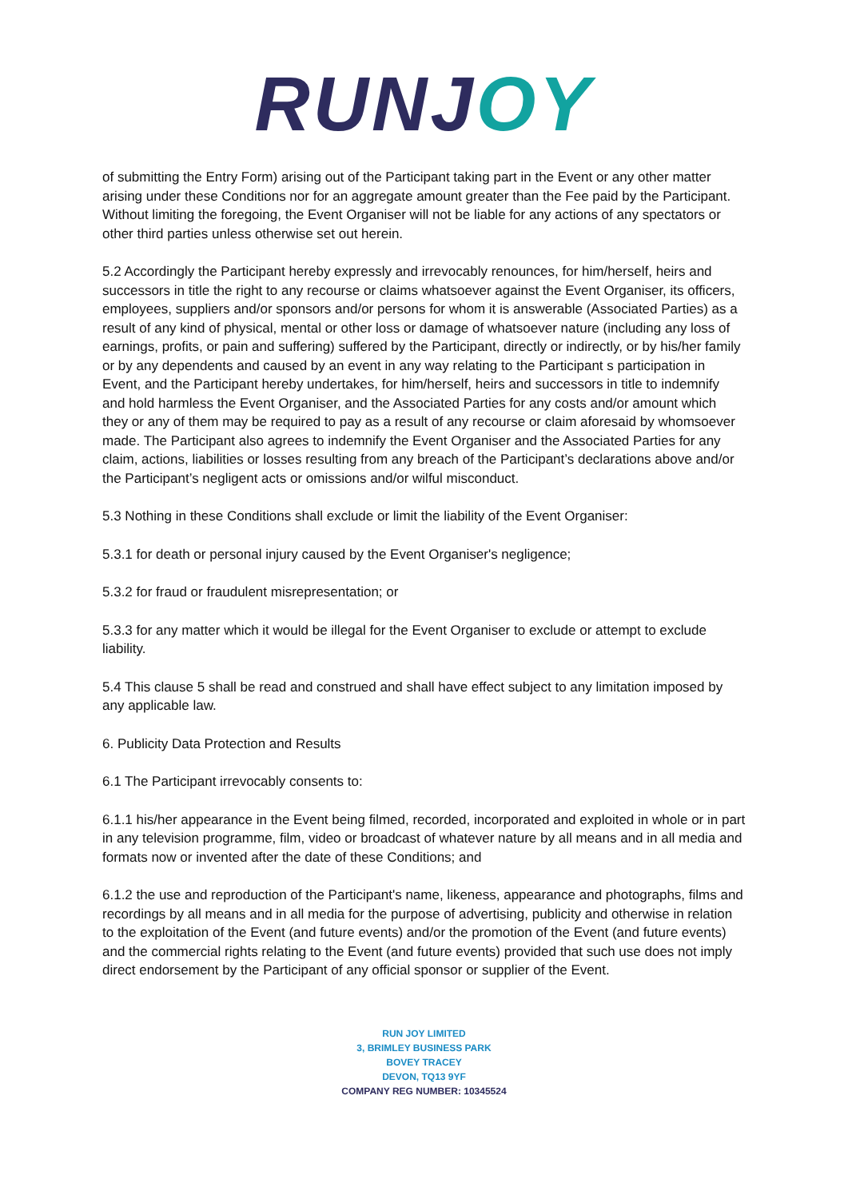RUNJ OY
of submitting the Entry Form) arising out of the Participant taking part in the Event or any other matter arising under these Conditions nor for an aggregate amount greater than the Fee paid by the Participant. Without limiting the foregoing, the Event Organiser will not be liable for any actions of any spectators or other third parties unless otherwise set out herein.
5.2 Accordingly the Participant hereby expressly and irrevocably renounces, for him/herself, heirs and successors in title the right to any recourse or claims whatsoever against the Event Organiser, its officers, employees, suppliers and/or sponsors and/or persons for whom it is answerable (Associated Parties) as a result of any kind of physical, mental or other loss or damage of whatsoever nature (including any loss of earnings, profits, or pain and suffering) suffered by the Participant, directly or indirectly, or by his/her family or by any dependents and caused by an event in any way relating to the Participant s participation in Event, and the Participant hereby undertakes, for him/herself, heirs and successors in title to indemnify and hold harmless the Event Organiser, and the Associated Parties for any costs and/or amount which they or any of them may be required to pay as a result of any recourse or claim aforesaid by whomsoever made. The Participant also agrees to indemnify the Event Organiser and the Associated Parties for any claim, actions, liabilities or losses resulting from any breach of the Participant’s declarations above and/or the Participant’s negligent acts or omissions and/or wilful misconduct.
5.3 Nothing in these Conditions shall exclude or limit the liability of the Event Organiser:
5.3.1 for death or personal injury caused by the Event Organiser's negligence;
5.3.2 for fraud or fraudulent misrepresentation; or
5.3.3 for any matter which it would be illegal for the Event Organiser to exclude or attempt to exclude liability.
5.4 This clause 5 shall be read and construed and shall have effect subject to any limitation imposed by any applicable law.
6. Publicity Data Protection and Results
6.1 The Participant irrevocably consents to:
6.1.1 his/her appearance in the Event being filmed, recorded, incorporated and exploited in whole or in part in any television programme, film, video or broadcast of whatever nature by all means and in all media and formats now or invented after the date of these Conditions; and
6.1.2 the use and reproduction of the Participant's name, likeness, appearance and photographs, films and recordings by all means and in all media for the purpose of advertising, publicity and otherwise in relation to the exploitation of the Event (and future events) and/or the promotion of the Event (and future events) and the commercial rights relating to the Event (and future events) provided that such use does not imply direct endorsement by the Participant of any official sponsor or supplier of the Event.
RUN JOY LIMITED
3, BRIMLEY BUSINESS PARK
BOVEY TRACEY
DEVON, TQ13 9YF
COMPANY REG NUMBER: 10345524